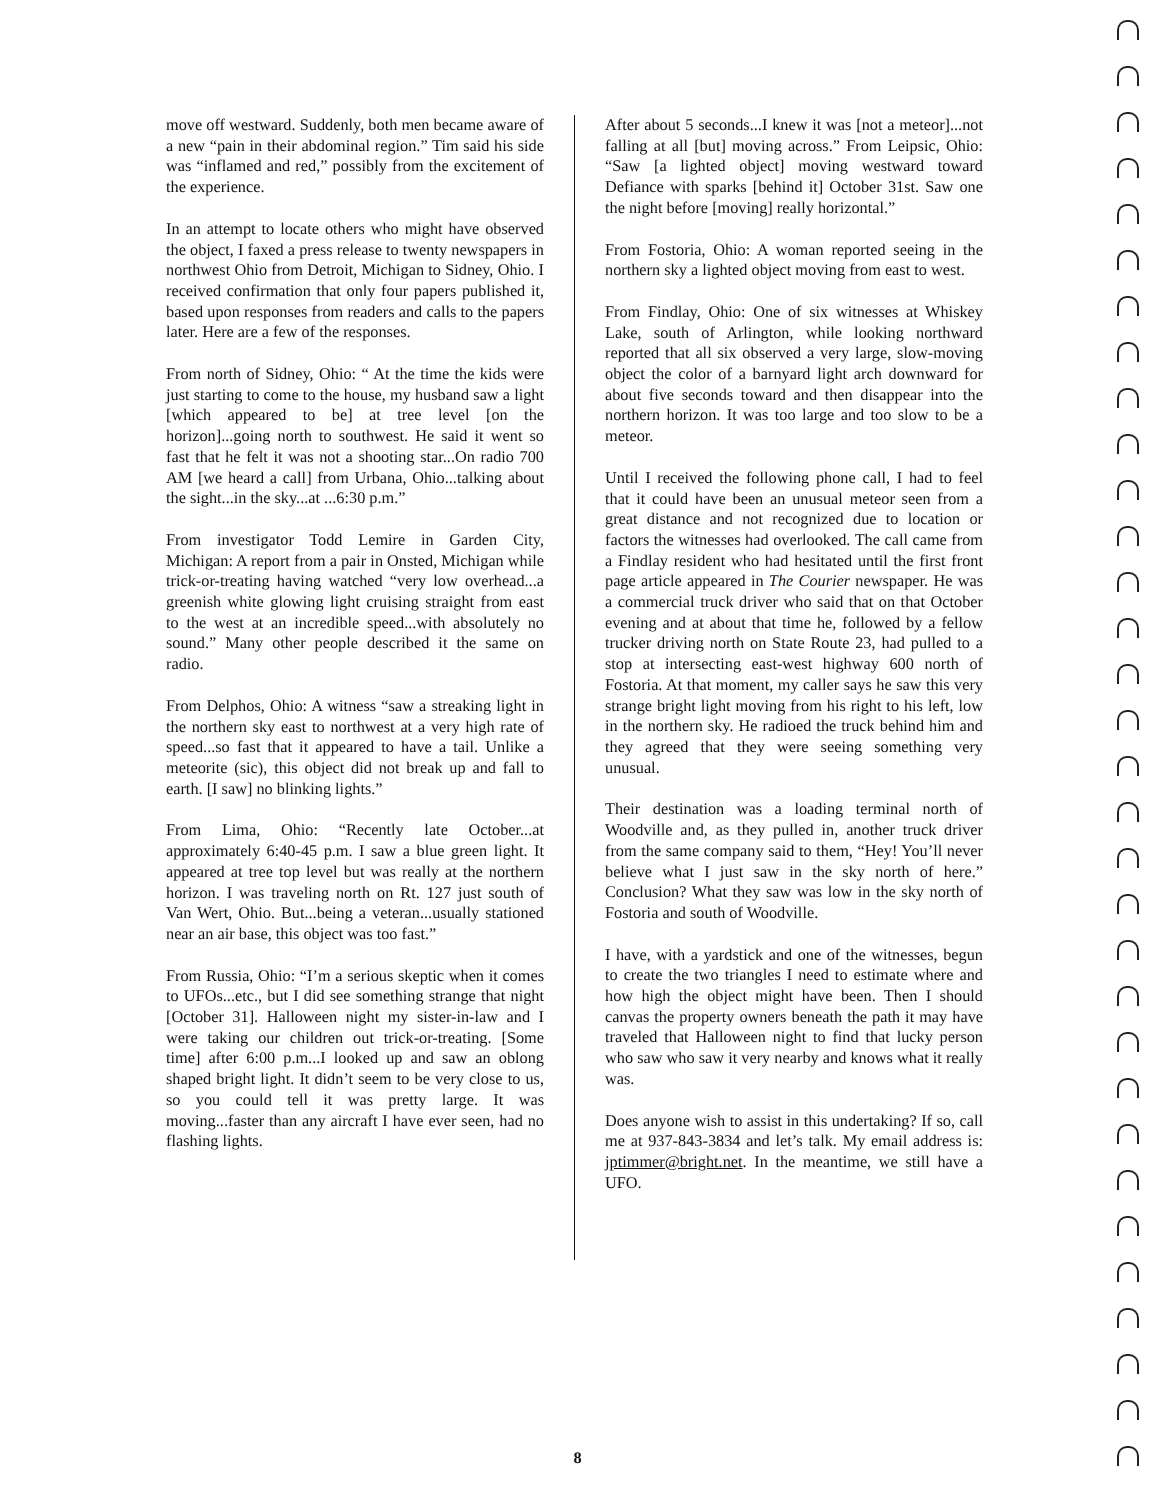move off westward. Suddenly, both men became aware of a new “pain in their abdominal region.” Tim said his side was “inflamed and red,” possibly from the excitement of the experience.
In an attempt to locate others who might have observed the object, I faxed a press release to twenty newspapers in northwest Ohio from Detroit, Michigan to Sidney, Ohio. I received confirmation that only four papers published it, based upon responses from readers and calls to the papers later. Here are a few of the responses.
From north of Sidney, Ohio: “ At the time the kids were just starting to come to the house, my husband saw a light [which appeared to be] at tree level [on the horizon]...going north to southwest. He said it went so fast that he felt it was not a shooting star...On radio 700 AM [we heard a call] from Urbana, Ohio...talking about the sight...in the sky...at ...6:30 p.m.”
From investigator Todd Lemire in Garden City, Michigan: A report from a pair in Onsted, Michigan while trick-or-treating having watched “very low overhead...a greenish white glowing light cruising straight from east to the west at an incredible speed...with absolutely no sound.” Many other people described it the same on radio.
From Delphos, Ohio: A witness “saw a streaking light in the northern sky east to northwest at a very high rate of speed...so fast that it appeared to have a tail. Unlike a meteorite (sic), this object did not break up and fall to earth. [I saw] no blinking lights.”
From Lima, Ohio: “Recently late October...at approximately 6:40-45 p.m. I saw a blue green light. It appeared at tree top level but was really at the northern horizon. I was traveling north on Rt. 127 just south of Van Wert, Ohio. But...being a veteran...usually stationed near an air base, this object was too fast.”
From Russia, Ohio: “I’m a serious skeptic when it comes to UFOs...etc., but I did see something strange that night [October 31]. Halloween night my sister-in-law and I were taking our children out trick-or-treating. [Some time] after 6:00 p.m...I looked up and saw an oblong shaped bright light. It didn’t seem to be very close to us, so you could tell it was pretty large. It was moving...faster than any aircraft I have ever seen, had no flashing lights.
After about 5 seconds...I knew it was [not a meteor]...not falling at all [but] moving across.” From Leipsic, Ohio: “Saw [a lighted object] moving westward toward Defiance with sparks [behind it] October 31st. Saw one the night before [moving] really horizontal.”
From Fostoria, Ohio: A woman reported seeing in the northern sky a lighted object moving from east to west.
From Findlay, Ohio: One of six witnesses at Whiskey Lake, south of Arlington, while looking northward reported that all six observed a very large, slow-moving object the color of a barnyard light arch downward for about five seconds toward and then disappear into the northern horizon. It was too large and too slow to be a meteor.
Until I received the following phone call, I had to feel that it could have been an unusual meteor seen from a great distance and not recognized due to location or factors the witnesses had overlooked. The call came from a Findlay resident who had hesitated until the first front page article appeared in The Courier newspaper. He was a commercial truck driver who said that on that October evening and at about that time he, followed by a fellow trucker driving north on State Route 23, had pulled to a stop at intersecting east-west highway 600 north of Fostoria. At that moment, my caller says he saw this very strange bright light moving from his right to his left, low in the northern sky. He radioed the truck behind him and they agreed that they were seeing something very unusual.
Their destination was a loading terminal north of Woodville and, as they pulled in, another truck driver from the same company said to them, “Hey! You’ll never believe what I just saw in the sky north of here.” Conclusion? What they saw was low in the sky north of Fostoria and south of Woodville.
I have, with a yardstick and one of the witnesses, begun to create the two triangles I need to estimate where and how high the object might have been. Then I should canvas the property owners beneath the path it may have traveled that Halloween night to find that lucky person who saw who saw it very nearby and knows what it really was.
Does anyone wish to assist in this undertaking? If so, call me at 937-843-3834 and let’s talk. My email address is: jptimmer@bright.net. In the meantime, we still have a UFO.
8